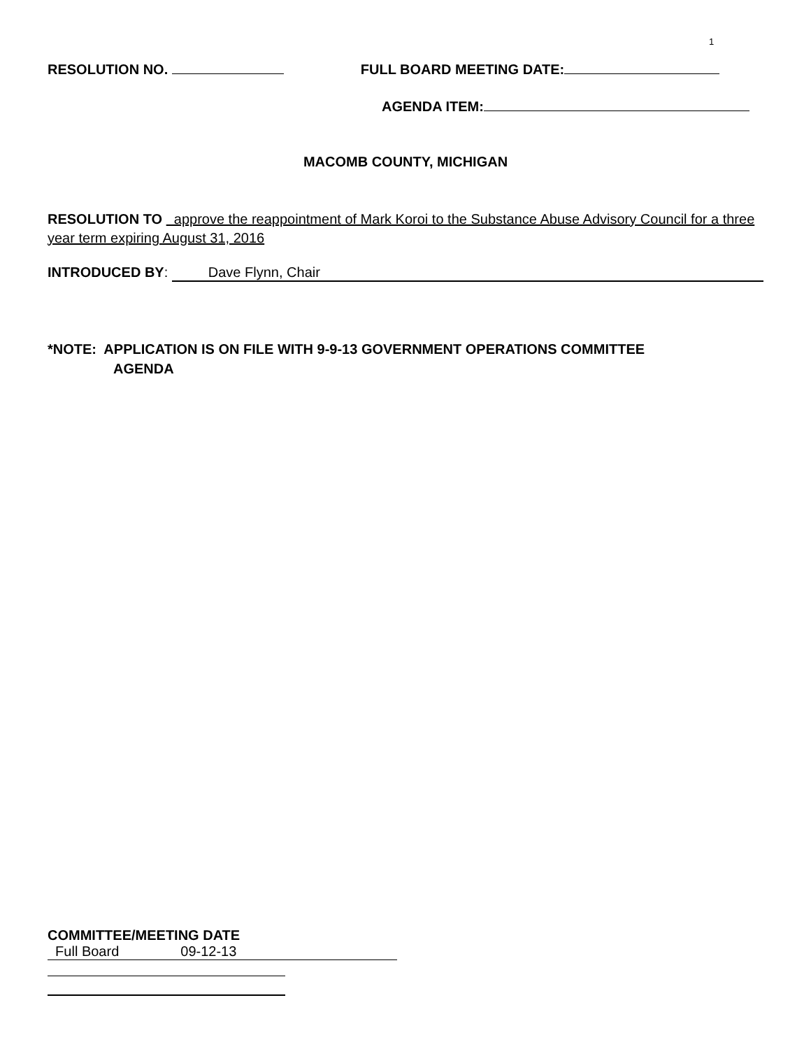1
RESOLUTION NO. FULL BOARD MEETING DATE:
AGENDA ITEM:
MACOMB COUNTY, MICHIGAN
RESOLUTION TO approve the reappointment of Mark Koroi to the Substance Abuse Advisory Council for a three year term expiring August 31, 2016
INTRODUCED BY: Dave Flynn, Chair
*NOTE: APPLICATION IS ON FILE WITH 9-9-13 GOVERNMENT OPERATIONS COMMITTEE
AGENDA
COMMITTEE/MEETING DATE
Full Board 09-12-13